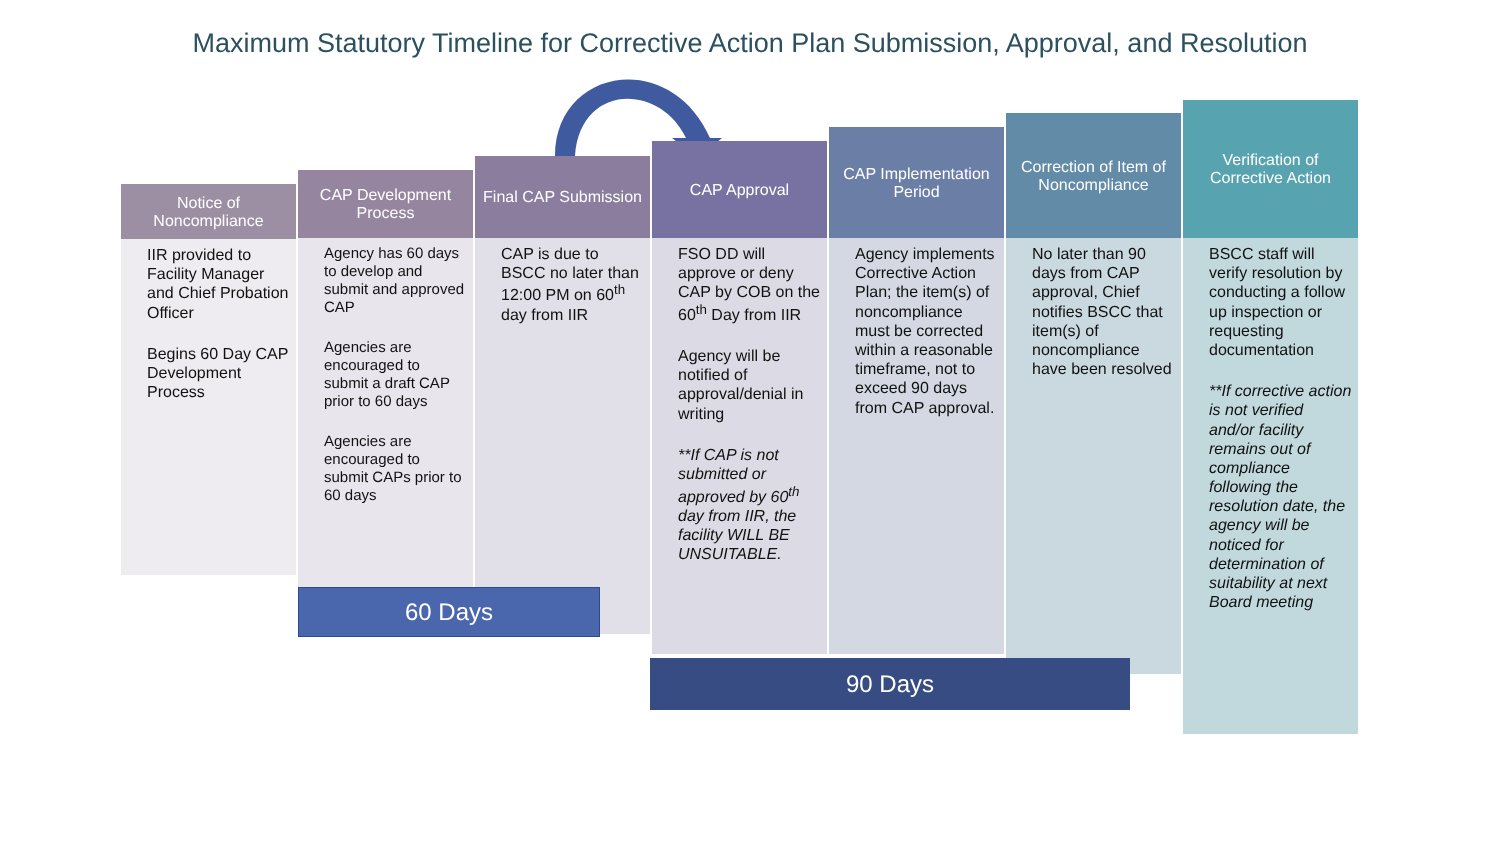Maximum Statutory Timeline for Corrective Action Plan Submission, Approval, and Resolution
Notice of Noncompliance
IIR provided to Facility Manager and Chief Probation Officer
Begins 60 Day CAP Development Process
CAP Development Process
Agency has 60 days to develop and submit and approved CAP
Agencies are encouraged to submit a draft CAP prior to 60 days
Agencies are encouraged to submit CAPs prior to 60 days
Final CAP Submission
CAP is due to BSCC no later than 12:00 PM on 60<sup>th</sup> day from IIR
CAP Approval
FSO DD will approve or deny CAP by COB on the 60<sup>th</sup> Day from IIR
Agency will be notified of approval/denial in writing
**If CAP is not submitted or approved by 60<sup>th</sup> day from IIR, the facility WILL BE UNSUITABLE.
CAP Implementation Period
Agency implements Corrective Action Plan; the item(s) of noncompliance must be corrected within a reasonable timeframe, not to exceed 90 days from CAP approval.
Correction of Item of Noncompliance
No later than 90 days from CAP approval, Chief notifies BSCC that item(s) of noncompliance have been resolved
Verification of Corrective Action
BSCC staff will verify resolution by conducting a follow up inspection or requesting documentation
**If corrective action is not verified and/or facility remains out of compliance following the resolution date, the agency will be noticed for determination of suitability at next Board meeting
60 Days
90 Days